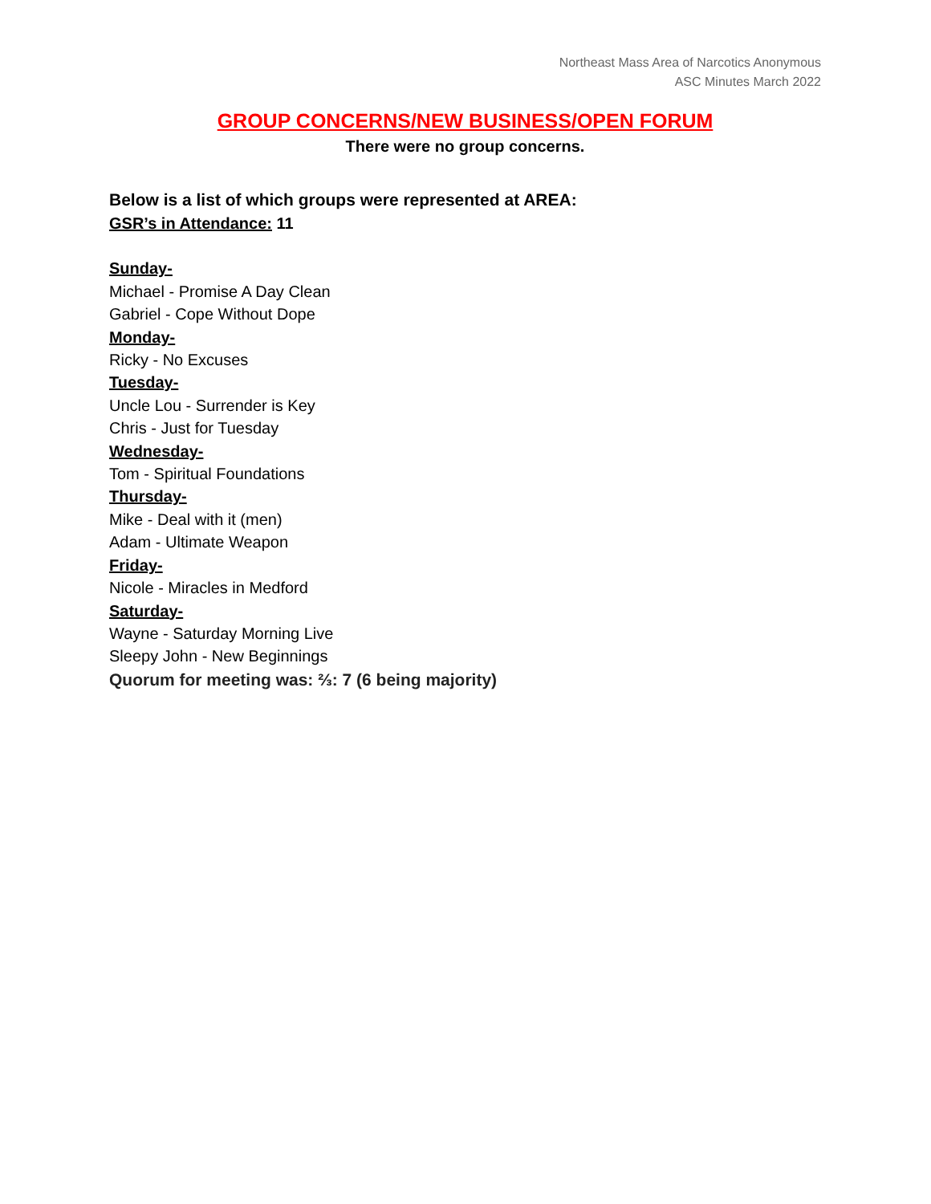Northeast Mass Area of Narcotics Anonymous
ASC Minutes March 2022
GROUP CONCERNS/NEW BUSINESS/OPEN FORUM
There were no group concerns.
Below is a list of which groups were represented at AREA:
GSR’s in Attendance: 11
Sunday-
Michael - Promise A Day Clean
Gabriel - Cope Without Dope
Monday-
Ricky - No Excuses
Tuesday-
Uncle Lou - Surrender is Key
Chris - Just for Tuesday
Wednesday-
Tom - Spiritual Foundations
Thursday-
Mike - Deal with it (men)
Adam - Ultimate Weapon
Friday-
Nicole - Miracles in Medford
Saturday-
Wayne - Saturday Morning Live
Sleepy John - New Beginnings
Quorum for meeting was: ⅔: 7 (6 being majority)